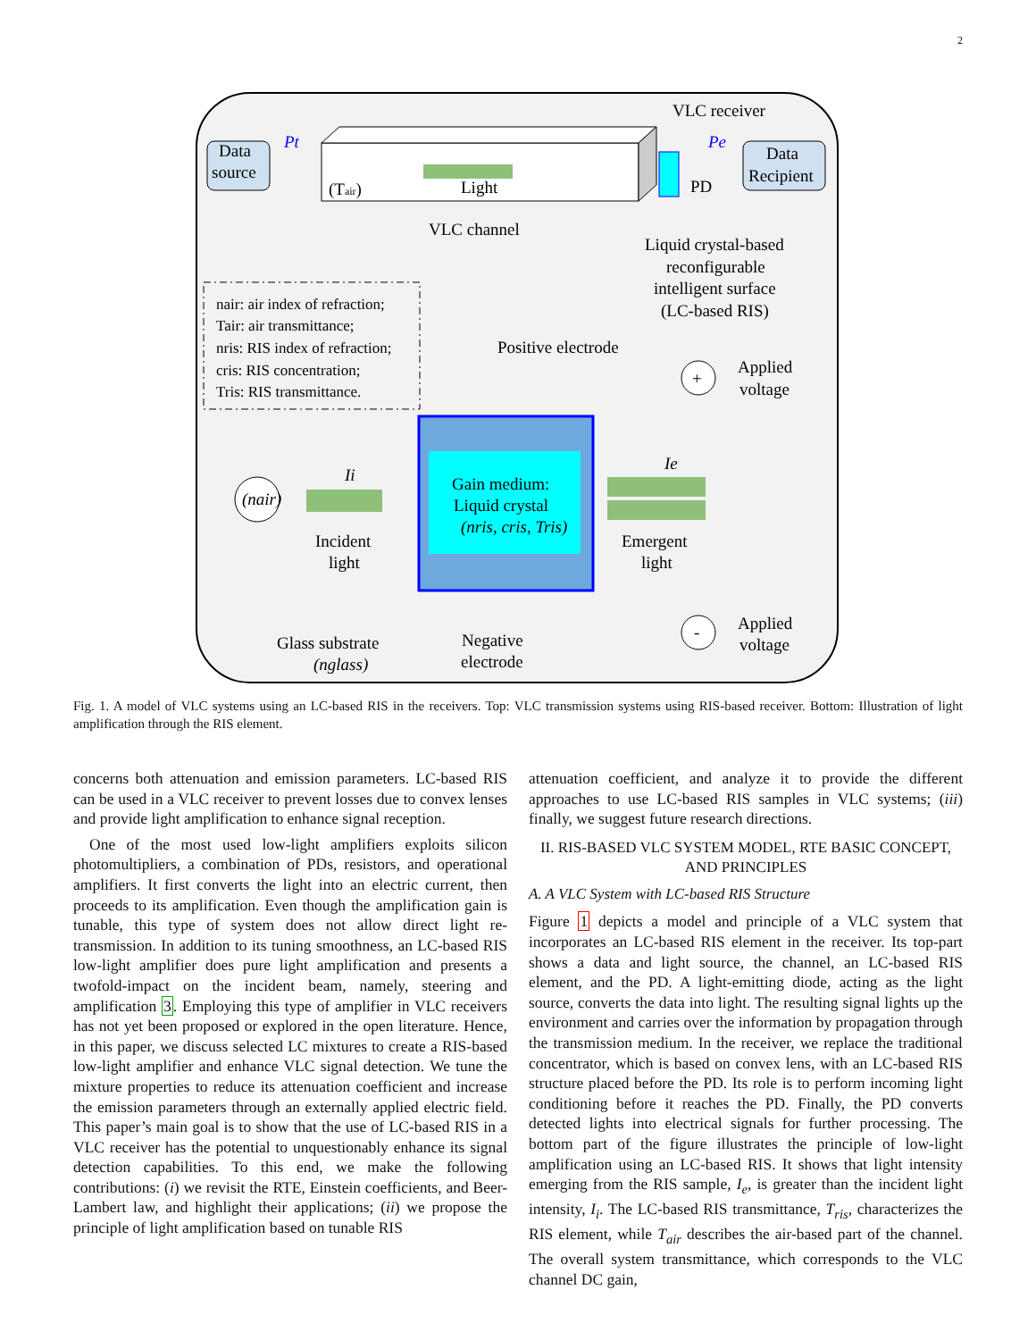2
Data
source
Pt
(Tair)
Light
VLC channel
VLC receiver
Pe
PD
Data
Recipient
Liquid crystal-based
reconfigurable
intelligent surface
(LC-based RIS)
nair: air index of refraction;
Tair: air transmittance;
nris: RIS index of refraction;
cris: RIS concentration;
Tris: RIS transmittance.
Positive electrode
+
Applied
voltage
Gain medium:
Liquid crystal
(nris, cris, Tris)
(nair)
Ii
Incident
light
Ie
Emergent
light
-
Applied
voltage
Glass substrate
(nglass)
Negative
electrode
Fig. 1. A model of VLC systems using an LC-based RIS in the receivers. Top: VLC transmission systems using RIS-based receiver. Bottom: Illustration of light amplification through the RIS element.
concerns both attenuation and emission parameters. LC-based RIS can be used in a VLC receiver to prevent losses due to convex lenses and provide light amplification to enhance signal reception.
One of the most used low-light amplifiers exploits silicon photomultipliers, a combination of PDs, resistors, and operational amplifiers. It first converts the light into an electric current, then proceeds to its amplification. Even though the amplification gain is tunable, this type of system does not allow direct light re-transmission. In addition to its tuning smoothness, an LC-based RIS low-light amplifier does pure light amplification and presents a twofold-impact on the incident beam, namely, steering and amplification 3. Employing this type of amplifier in VLC receivers has not yet been proposed or explored in the open literature. Hence, in this paper, we discuss selected LC mixtures to create a RIS-based low-light amplifier and enhance VLC signal detection. We tune the mixture properties to reduce its attenuation coefficient and increase the emission parameters through an externally applied electric field. This paper’s main goal is to show that the use of LC-based RIS in a VLC receiver has the potential to unquestionably enhance its signal detection capabilities. To this end, we make the following contributions: (i) we revisit the RTE, Einstein coefficients, and Beer-Lambert law, and highlight their applications; (ii) we propose the principle of light amplification based on tunable RIS
attenuation coefficient, and analyze it to provide the different approaches to use LC-based RIS samples in VLC systems; (iii) finally, we suggest future research directions.
II. RIS-BASED VLC SYSTEM MODEL, RTE BASIC CONCEPT, AND PRINCIPLES
A. A VLC System with LC-based RIS Structure
Figure 1 depicts a model and principle of a VLC system that incorporates an LC-based RIS element in the receiver. Its top-part shows a data and light source, the channel, an LC-based RIS element, and the PD. A light-emitting diode, acting as the light source, converts the data into light. The resulting signal lights up the environment and carries over the information by propagation through the transmission medium. In the receiver, we replace the traditional concentrator, which is based on convex lens, with an LC-based RIS structure placed before the PD. Its role is to perform incoming light conditioning before it reaches the PD. Finally, the PD converts detected lights into electrical signals for further processing. The bottom part of the figure illustrates the principle of low-light amplification using an LC-based RIS. It shows that light intensity emerging from the RIS sample, I<sub>e</sub>, is greater than the incident light intensity, I<sub>i</sub>. The LC-based RIS transmittance, T<sub>ris</sub>, characterizes the RIS element, while T<sub>air</sub> describes the air-based part of the channel. The overall system transmittance, which corresponds to the VLC channel DC gain,